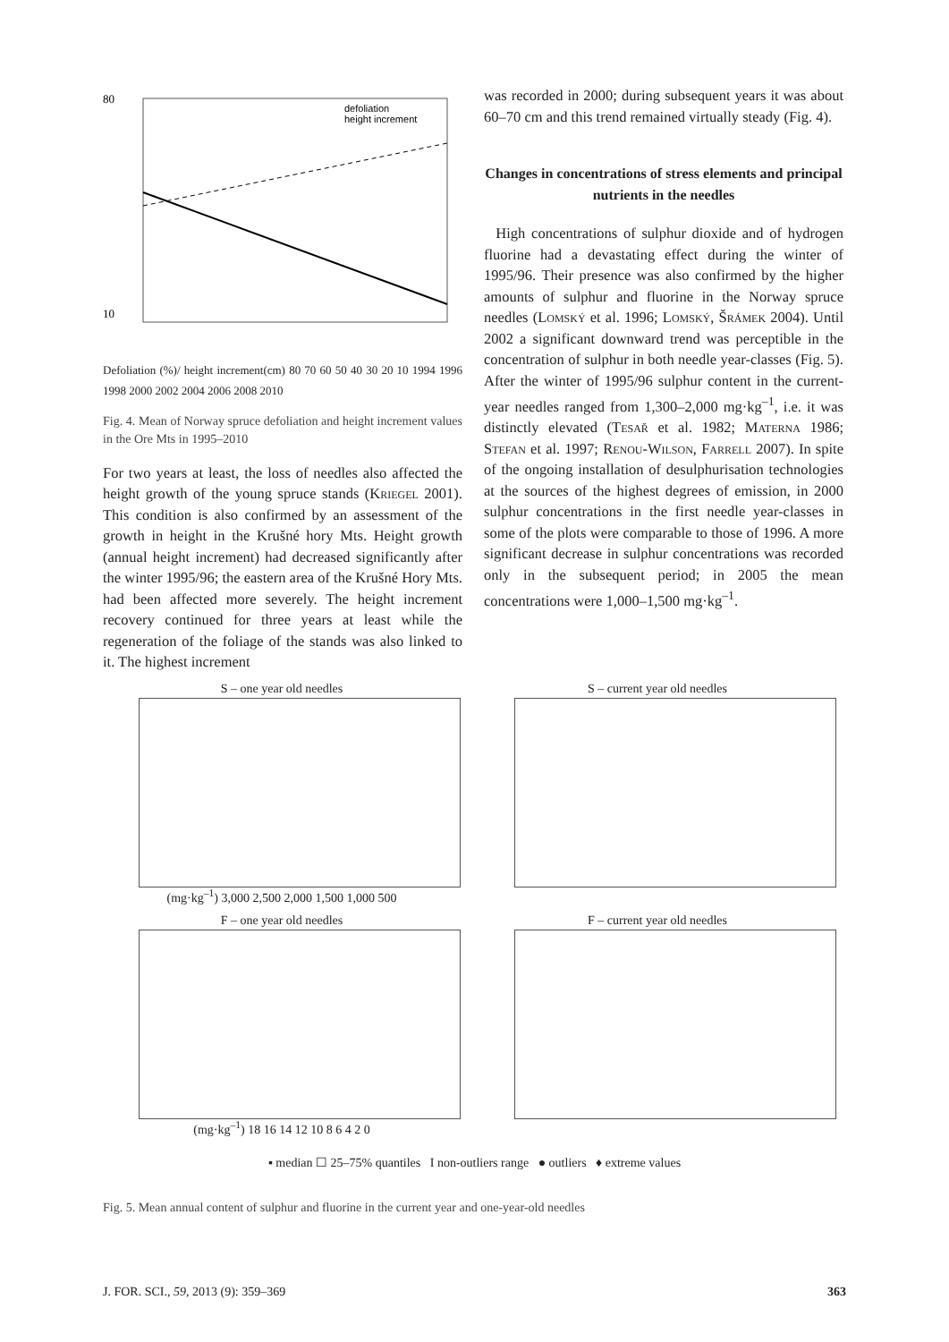80
10
defoliation
height increment
Defoliation (%)/ height increment(cm) 80 70 60 50 40 30 20 10 1994 1996 1998 2000 2002 2004 2006 2008 2010
Fig. 4. Mean of Norway spruce defoliation and height increment values in the Ore Mts in 1995–2010
For two years at least, the loss of needles also affected the height growth of the young spruce stands (Kriegel 2001). This condition is also confirmed by an assessment of the growth in height in the Krušné hory Mts. Height growth (annual height increment) had decreased significantly after the winter 1995/96; the eastern area of the Krušné Hory Mts. had been affected more severely. The height increment recovery continued for three years at least while the regeneration of the foliage of the stands was also linked to it. The highest increment
was recorded in 2000; during subsequent years it was about 60–70 cm and this trend remained virtually steady (Fig. 4).
Changes in concentrations of stress elements and principal nutrients in the needles
High concentrations of sulphur dioxide and of hydrogen fluorine had a devastating effect during the winter of 1995/96. Their presence was also confirmed by the higher amounts of sulphur and fluorine in the Norway spruce needles (Lomský et al. 1996; Lomský, Šrámek 2004). Until 2002 a significant downward trend was perceptible in the concentration of sulphur in both needle year-classes (Fig. 5). After the winter of 1995/96 sulphur content in the current-year needles ranged from 1,300–2,000 mg·kg<sup>–1</sup>, i.e. it was distinctly elevated (Tesař et al. 1982; Materna 1986; Stefan et al. 1997; Renou-Wilson, Farrell 2007). In spite of the ongoing installation of desulphurisation technologies at the sources of the highest degrees of emission, in 2000 sulphur concentrations in the first needle year-classes in some of the plots were comparable to those of 1996. A more significant decrease in sulphur concentrations was recorded only in the subsequent period; in 2005 the mean concentrations were 1,000–1,500 mg·kg<sup>–1</sup>.
S – one year old needles
(mg·kg<sup>–1</sup>) 3,000 2,500 2,000 1,500 1,000 500
S – current year old needles
F – one year old needles
(mg·kg<sup>–1</sup>) 18 16 14 12 10 8 6 4 2 0
F – current year old needles
▪ median ☐ 25–75% quantiles I non-outliers range ● outliers ♦ extreme values
Fig. 5. Mean annual content of sulphur and fluorine in the current year and one-year-old needles
J. FOR. SCI., 59, 2013 (9): 359–369 363